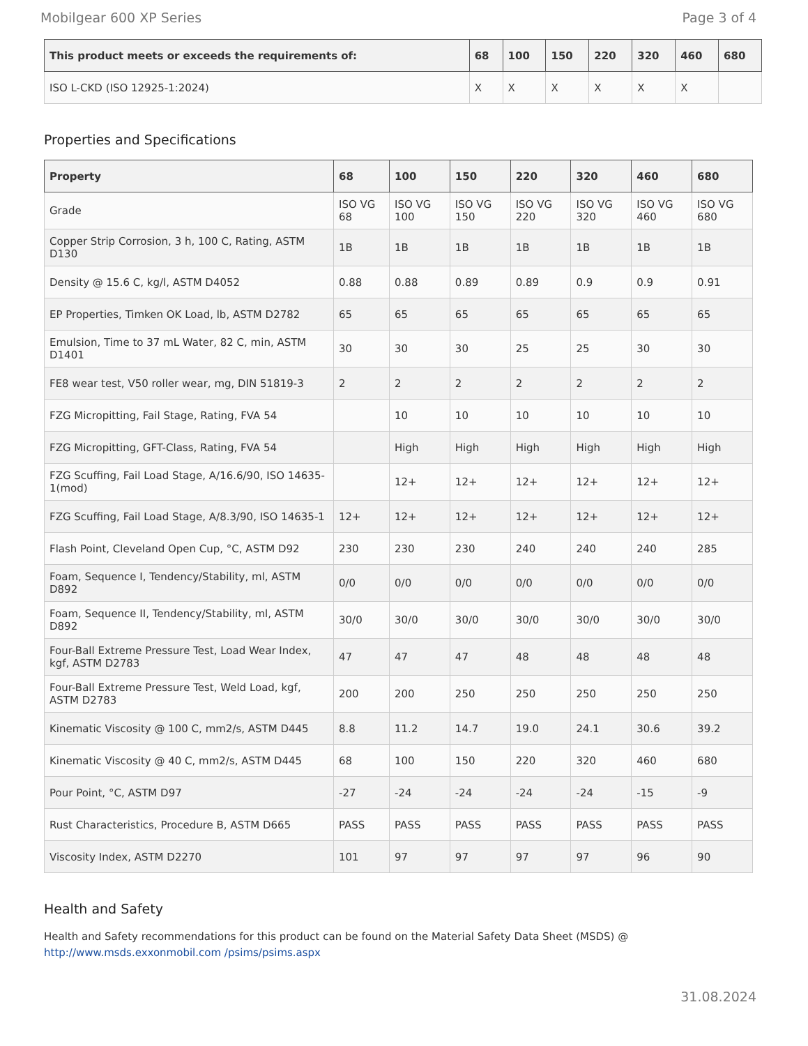Mobilgear 600 XP Series Page 3 of 4
| This product meets or exceeds the requirements of: | 68 | 100 | 150 | 220 | 320 | 460 | 680 |
| --- | --- | --- | --- | --- | --- | --- | --- |
| ISO L-CKD (ISO 12925-1:2024) | X | X | X | X | X | X | |
Properties and Specifications
| Property | 68 | 100 | 150 | 220 | 320 | 460 | 680 |
| --- | --- | --- | --- | --- | --- | --- | --- |
| Grade | ISO VG 68 | ISO VG 100 | ISO VG 150 | ISO VG 220 | ISO VG 320 | ISO VG 460 | ISO VG 680 |
| Copper Strip Corrosion, 3 h, 100 C, Rating, ASTM D130 | 1B | 1B | 1B | 1B | 1B | 1B | 1B |
| Density @ 15.6 C, kg/l, ASTM D4052 | 0.88 | 0.88 | 0.89 | 0.89 | 0.9 | 0.9 | 0.91 |
| EP Properties, Timken OK Load, lb, ASTM D2782 | 65 | 65 | 65 | 65 | 65 | 65 | 65 |
| Emulsion, Time to 37 mL Water, 82 C, min, ASTM D1401 | 30 | 30 | 30 | 25 | 25 | 30 | 30 |
| FE8 wear test, V50 roller wear, mg, DIN 51819-3 | 2 | 2 | 2 | 2 | 2 | 2 | 2 |
| FZG Micropitting, Fail Stage, Rating, FVA 54 | | 10 | 10 | 10 | 10 | 10 | 10 |
| FZG Micropitting, GFT-Class, Rating, FVA 54 | | High | High | High | High | High | High |
| FZG Scuffing, Fail Load Stage, A/16.6/90, ISO 14635-1(mod) | | 12+ | 12+ | 12+ | 12+ | 12+ | 12+ |
| FZG Scuffing, Fail Load Stage, A/8.3/90, ISO 14635-1 | 12+ | 12+ | 12+ | 12+ | 12+ | 12+ | 12+ |
| Flash Point, Cleveland Open Cup, °C, ASTM D92 | 230 | 230 | 230 | 240 | 240 | 240 | 285 |
| Foam, Sequence I, Tendency/Stability, ml, ASTM D892 | 0/0 | 0/0 | 0/0 | 0/0 | 0/0 | 0/0 | 0/0 |
| Foam, Sequence II, Tendency/Stability, ml, ASTM D892 | 30/0 | 30/0 | 30/0 | 30/0 | 30/0 | 30/0 | 30/0 |
| Four-Ball Extreme Pressure Test, Load Wear Index, kgf, ASTM D2783 | 47 | 47 | 47 | 48 | 48 | 48 | 48 |
| Four-Ball Extreme Pressure Test, Weld Load, kgf, ASTM D2783 | 200 | 200 | 250 | 250 | 250 | 250 | 250 |
| Kinematic Viscosity @ 100 C, mm2/s, ASTM D445 | 8.8 | 11.2 | 14.7 | 19.0 | 24.1 | 30.6 | 39.2 |
| Kinematic Viscosity @ 40 C, mm2/s, ASTM D445 | 68 | 100 | 150 | 220 | 320 | 460 | 680 |
| Pour Point, °C, ASTM D97 | -27 | -24 | -24 | -24 | -24 | -15 | -9 |
| Rust Characteristics, Procedure B, ASTM D665 | PASS | PASS | PASS | PASS | PASS | PASS | PASS |
| Viscosity Index, ASTM D2270 | 101 | 97 | 97 | 97 | 97 | 96 | 90 |
Health and Safety
Health and Safety recommendations for this product can be found on the Material Safety Data Sheet (MSDS) @ http://www.msds.exxonmobil.com /psims/psims.aspx
31.08.2024